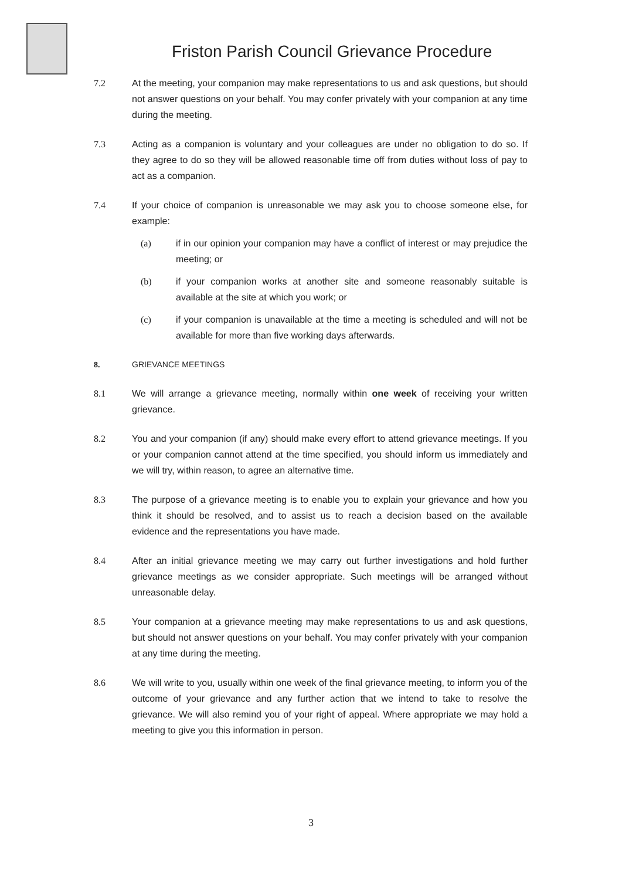Friston Parish Council Grievance Procedure
7.2 At the meeting, your companion may make representations to us and ask questions, but should not answer questions on your behalf. You may confer privately with your companion at any time during the meeting.
7.3 Acting as a companion is voluntary and your colleagues are under no obligation to do so. If they agree to do so they will be allowed reasonable time off from duties without loss of pay to act as a companion.
7.4 If your choice of companion is unreasonable we may ask you to choose someone else, for example:
(a) if in our opinion your companion may have a conflict of interest or may prejudice the meeting; or
(b) if your companion works at another site and someone reasonably suitable is available at the site at which you work; or
(c) if your companion is unavailable at the time a meeting is scheduled and will not be available for more than five working days afterwards.
8. GRIEVANCE MEETINGS
8.1 We will arrange a grievance meeting, normally within one week of receiving your written grievance.
8.2 You and your companion (if any) should make every effort to attend grievance meetings. If you or your companion cannot attend at the time specified, you should inform us immediately and we will try, within reason, to agree an alternative time.
8.3 The purpose of a grievance meeting is to enable you to explain your grievance and how you think it should be resolved, and to assist us to reach a decision based on the available evidence and the representations you have made.
8.4 After an initial grievance meeting we may carry out further investigations and hold further grievance meetings as we consider appropriate. Such meetings will be arranged without unreasonable delay.
8.5 Your companion at a grievance meeting may make representations to us and ask questions, but should not answer questions on your behalf. You may confer privately with your companion at any time during the meeting.
8.6 We will write to you, usually within one week of the final grievance meeting, to inform you of the outcome of your grievance and any further action that we intend to take to resolve the grievance. We will also remind you of your right of appeal. Where appropriate we may hold a meeting to give you this information in person.
3